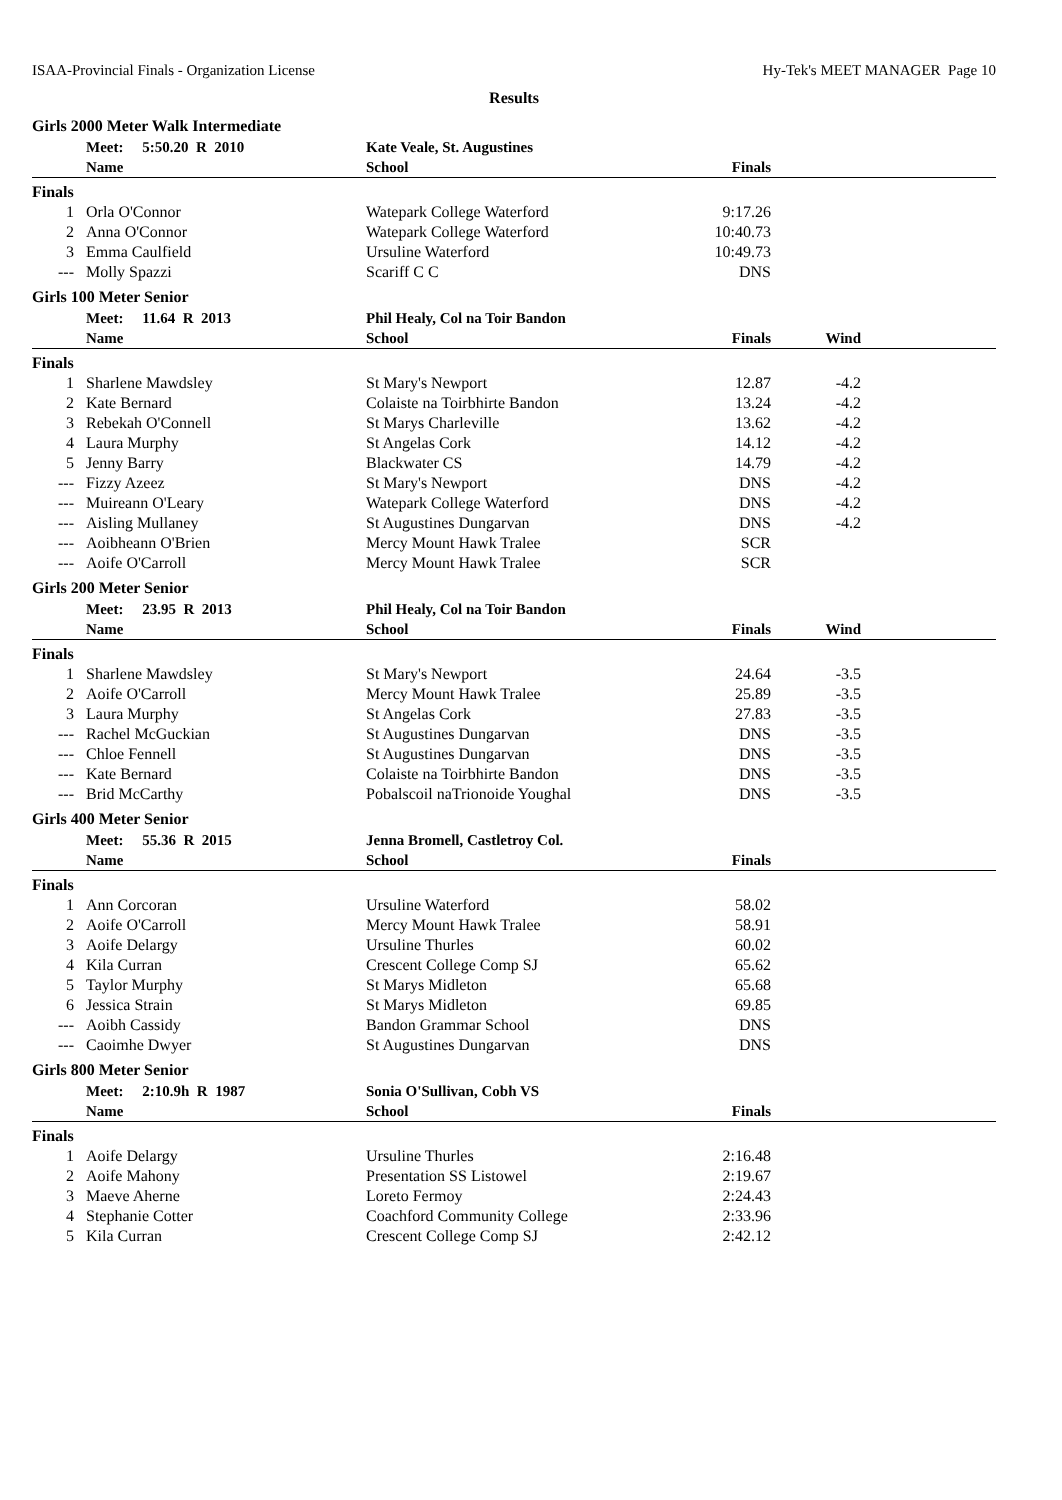ISAA-Provincial Finals - Organization License Hy-Tek's MEET MANAGER Page 10
Results
Girls 2000 Meter Walk Intermediate
| | Meet: 5:50.20 R 2010 | Kate Veale, St. Augustines | | | |
| --- | --- | --- | --- | --- | --- |
| | Name | School | Finals | | |
| Finals | | | | | |
| 1 | Orla O'Connor | Watepark College Waterford | 9:17.26 | | |
| 2 | Anna O'Connor | Watepark College Waterford | 10:40.73 | | |
| 3 | Emma Caulfield | Ursuline Waterford | 10:49.73 | | |
| --- | Molly Spazzi | Scariff C C | DNS | | |
Girls 100 Meter Senior
| | Meet: 11.64 R 2013 | Phil Healy, Col na Toir Bandon | | | |
| --- | --- | --- | --- | --- | --- |
| | Name | School | Finals | Wind | |
| Finals | | | | | |
| 1 | Sharlene Mawdsley | St Mary's Newport | 12.87 | -4.2 | |
| 2 | Kate Bernard | Colaiste na Toirbhirte Bandon | 13.24 | -4.2 | |
| 3 | Rebekah O'Connell | St Marys Charleville | 13.62 | -4.2 | |
| 4 | Laura Murphy | St Angelas Cork | 14.12 | -4.2 | |
| 5 | Jenny Barry | Blackwater CS | 14.79 | -4.2 | |
| --- | Fizzy Azeez | St Mary's Newport | DNS | -4.2 | |
| --- | Muireann O'Leary | Watepark College Waterford | DNS | -4.2 | |
| --- | Aisling Mullaney | St Augustines Dungarvan | DNS | -4.2 | |
| --- | Aoibheann O'Brien | Mercy Mount Hawk Tralee | SCR | | |
| --- | Aoife O'Carroll | Mercy Mount Hawk Tralee | SCR | | |
Girls 200 Meter Senior
| | Meet: 23.95 R 2013 | Phil Healy, Col na Toir Bandon | | | |
| --- | --- | --- | --- | --- | --- |
| | Name | School | Finals | Wind | |
| Finals | | | | | |
| 1 | Sharlene Mawdsley | St Mary's Newport | 24.64 | -3.5 | |
| 2 | Aoife O'Carroll | Mercy Mount Hawk Tralee | 25.89 | -3.5 | |
| 3 | Laura Murphy | St Angelas Cork | 27.83 | -3.5 | |
| --- | Rachel McGuckian | St Augustines Dungarvan | DNS | -3.5 | |
| --- | Chloe Fennell | St Augustines Dungarvan | DNS | -3.5 | |
| --- | Kate Bernard | Colaiste na Toirbhirte Bandon | DNS | -3.5 | |
| --- | Brid McCarthy | Pobalscoil naTrionoide Youghal | DNS | -3.5 | |
Girls 400 Meter Senior
| | Meet: 55.36 R 2015 | Jenna Bromell, Castletroy Col. | | | |
| --- | --- | --- | --- | --- | --- |
| | Name | School | Finals | | |
| Finals | | | | | |
| 1 | Ann Corcoran | Ursuline Waterford | 58.02 | | |
| 2 | Aoife O'Carroll | Mercy Mount Hawk Tralee | 58.91 | | |
| 3 | Aoife Delargy | Ursuline Thurles | 60.02 | | |
| 4 | Kila Curran | Crescent College Comp SJ | 65.62 | | |
| 5 | Taylor Murphy | St Marys Midleton | 65.68 | | |
| 6 | Jessica Strain | St Marys Midleton | 69.85 | | |
| --- | Aoibh Cassidy | Bandon Grammar School | DNS | | |
| --- | Caoimhe Dwyer | St Augustines Dungarvan | DNS | | |
Girls 800 Meter Senior
| | Meet: 2:10.9h R 1987 | Sonia O'Sullivan, Cobh VS | | | |
| --- | --- | --- | --- | --- | --- |
| | Name | School | Finals | | |
| Finals | | | | | |
| 1 | Aoife Delargy | Ursuline Thurles | 2:16.48 | | |
| 2 | Aoife Mahony | Presentation SS Listowel | 2:19.67 | | |
| 3 | Maeve Aherne | Loreto Fermoy | 2:24.43 | | |
| 4 | Stephanie Cotter | Coachford Community College | 2:33.96 | | |
| 5 | Kila Curran | Crescent College Comp SJ | 2:42.12 | | |